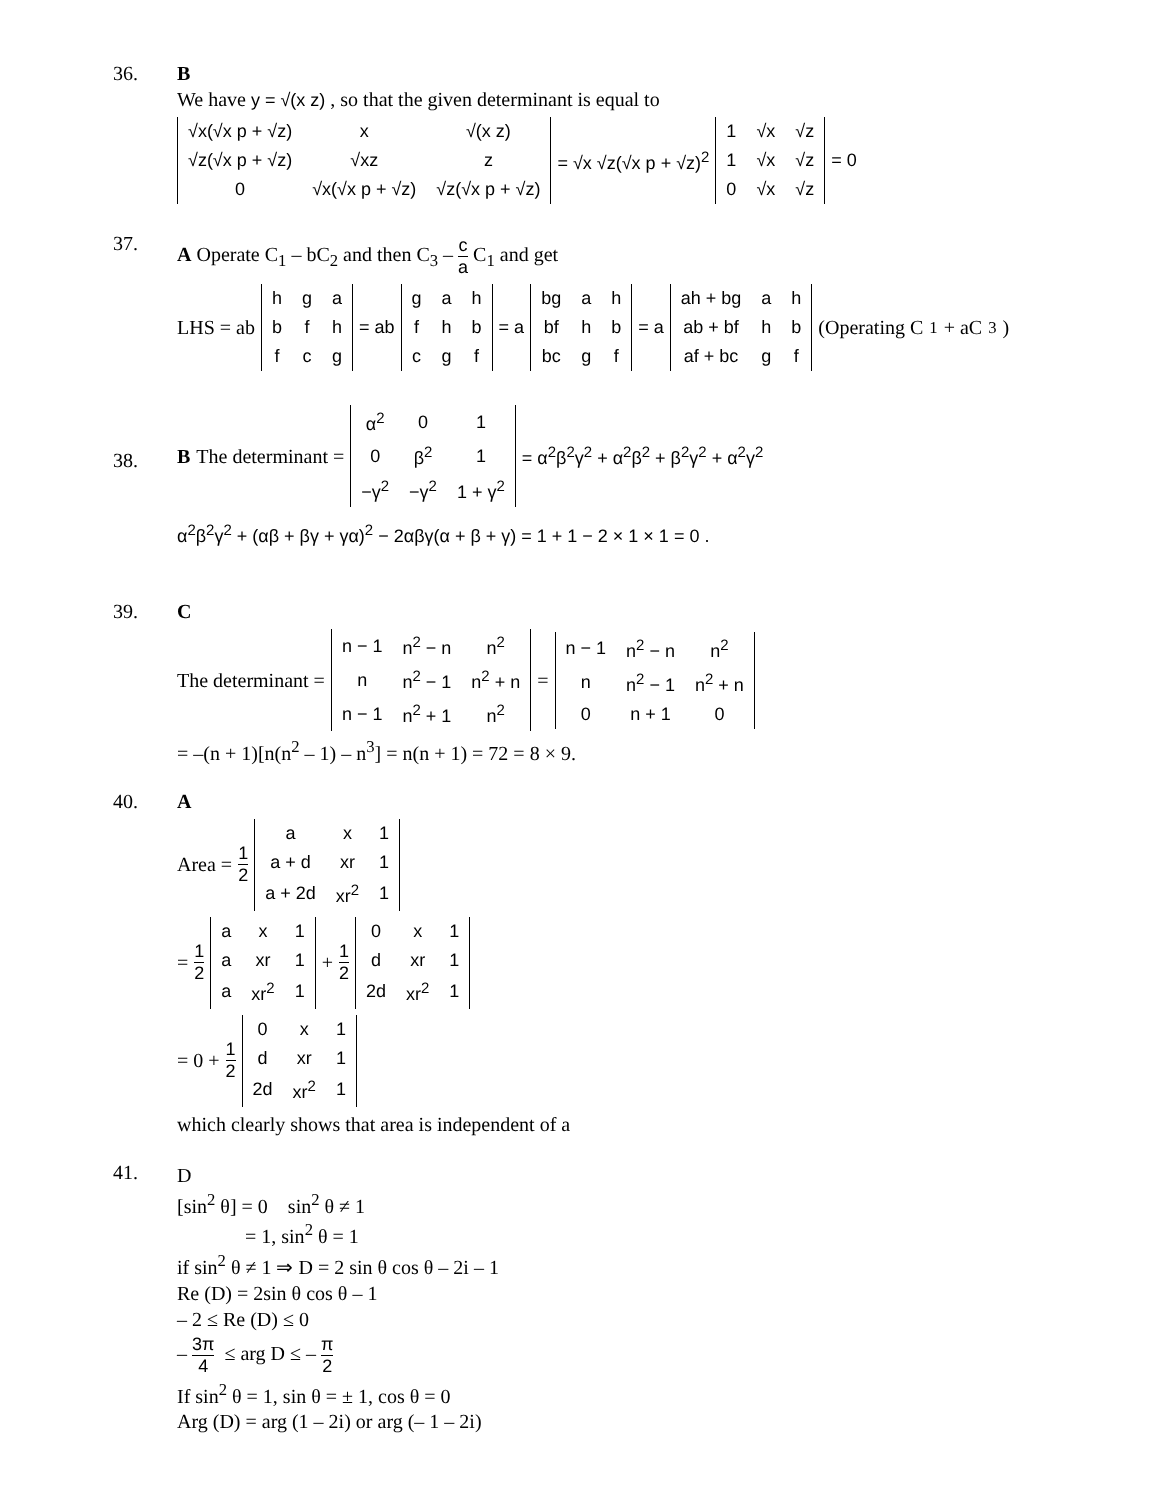36. B
We have y = √(x z) , so that the given determinant is equal to
| √x(√x p + √z) | x | √(x z) |
| √z(√x p + √z) | √xz | z |
| 0 | √x(√x p + √z) | √z(√x p + √z) |
= √x √z(√x p + √z)<sup>2</sup>
| 1 | √x | √z |
| 1 | √x | √z |
| 0 | √x | √z |
= 0
37.
A Operate C<sub>1</sub> – bC<sub>2</sub> and then C<sub>3</sub> – c a C<sub>1</sub> and get
LHS = ab
| h | g | a |
| b | f | h |
| f | c | g |
= ab
| g | a | h |
| f | h | b |
| c | g | f |
= a
| bg | a | h |
| bf | h | b |
| bc | g | f |
= a
| ah + bg | a | h |
| ab + bf | h | b |
| af + bc | g | f |
(Operating C<sub>1</sub> + aC<sub>3</sub>)
38.
B The determinant =
| α<sup>2</sup> | 0 | 1 |
| 0 | β<sup>2</sup> | 1 |
| −γ<sup>2</sup> | −γ<sup>2</sup> | 1 + γ<sup>2</sup> |
= α<sup>2</sup>β<sup>2</sup>γ<sup>2</sup> + α<sup>2</sup>β<sup>2</sup> + β<sup>2</sup>γ<sup>2</sup> + α<sup>2</sup>γ<sup>2</sup>
α<sup>2</sup>β<sup>2</sup>γ<sup>2</sup> + (αβ + βγ + γα)<sup>2</sup> − 2αβγ(α + β + γ) = 1 + 1 − 2 × 1 × 1 = 0 .
39. C
The determinant =
| n − 1 | n<sup>2</sup> − n | n<sup>2</sup> |
| n | n<sup>2</sup> − 1 | n<sup>2</sup> + n |
| n − 1 | n<sup>2</sup> + 1 | n<sup>2</sup> |
=
| n − 1 | n<sup>2</sup> − n | n<sup>2</sup> |
| n | n<sup>2</sup> − 1 | n<sup>2</sup> + n |
| 0 | n + 1 | 0 |
= –(n + 1)[n(n<sup>2</sup> – 1) – n<sup>3</sup>] = n(n + 1) = 72 = 8 × 9.
40. A
Area = 1 2
| a | x | 1 |
| a + d | xr | 1 |
| a + 2d | xr<sup>2</sup> | 1 |
= 1 2
| a | x | 1 |
| a | xr | 1 |
| a | xr<sup>2</sup> | 1 |
+ 1 2
| 0 | x | 1 |
| d | xr | 1 |
| 2d | xr<sup>2</sup> | 1 |
= 0 + 1 2
| 0 | x | 1 |
| d | xr | 1 |
| 2d | xr<sup>2</sup> | 1 |
which clearly shows that area is independent of a
41.
D
[sin<sup>2</sup> θ] = 0 sin<sup>2</sup> θ ≠ 1
= 1, sin<sup>2</sup> θ = 1
if sin<sup>2</sup> θ ≠ 1 ⇒ D = 2 sin θ cos θ – 2i – 1
Re (D) = 2sin θ cos θ – 1
– 2 ≤ Re (D) ≤ 0
– 3π 4 ≤ arg D ≤ – π 2
If sin<sup>2</sup> θ = 1, sin θ = ± 1, cos θ = 0
Arg (D) = arg (1 – 2i) or arg (– 1 – 2i)